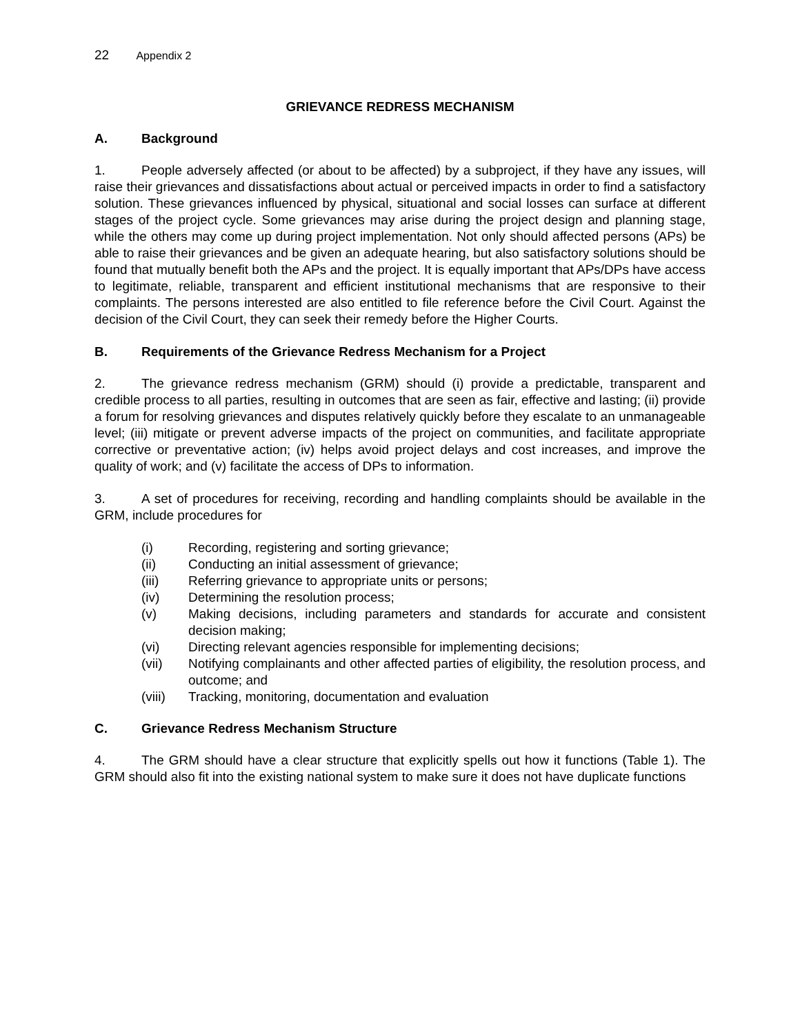22 Appendix 2
GRIEVANCE REDRESS MECHANISM
A. Background
1. People adversely affected (or about to be affected) by a subproject, if they have any issues, will raise their grievances and dissatisfactions about actual or perceived impacts in order to find a satisfactory solution. These grievances influenced by physical, situational and social losses can surface at different stages of the project cycle. Some grievances may arise during the project design and planning stage, while the others may come up during project implementation. Not only should affected persons (APs) be able to raise their grievances and be given an adequate hearing, but also satisfactory solutions should be found that mutually benefit both the APs and the project. It is equally important that APs/DPs have access to legitimate, reliable, transparent and efficient institutional mechanisms that are responsive to their complaints. The persons interested are also entitled to file reference before the Civil Court. Against the decision of the Civil Court, they can seek their remedy before the Higher Courts.
B. Requirements of the Grievance Redress Mechanism for a Project
2. The grievance redress mechanism (GRM) should (i) provide a predictable, transparent and credible process to all parties, resulting in outcomes that are seen as fair, effective and lasting; (ii) provide a forum for resolving grievances and disputes relatively quickly before they escalate to an unmanageable level; (iii) mitigate or prevent adverse impacts of the project on communities, and facilitate appropriate corrective or preventative action; (iv) helps avoid project delays and cost increases, and improve the quality of work; and (v) facilitate the access of DPs to information.
3. A set of procedures for receiving, recording and handling complaints should be available in the GRM, include procedures for
(i) Recording, registering and sorting grievance;
(ii) Conducting an initial assessment of grievance;
(iii) Referring grievance to appropriate units or persons;
(iv) Determining the resolution process;
(v) Making decisions, including parameters and standards for accurate and consistent decision making;
(vi) Directing relevant agencies responsible for implementing decisions;
(vii) Notifying complainants and other affected parties of eligibility, the resolution process, and outcome; and
(viii) Tracking, monitoring, documentation and evaluation
C. Grievance Redress Mechanism Structure
4. The GRM should have a clear structure that explicitly spells out how it functions (Table 1). The GRM should also fit into the existing national system to make sure it does not have duplicate functions